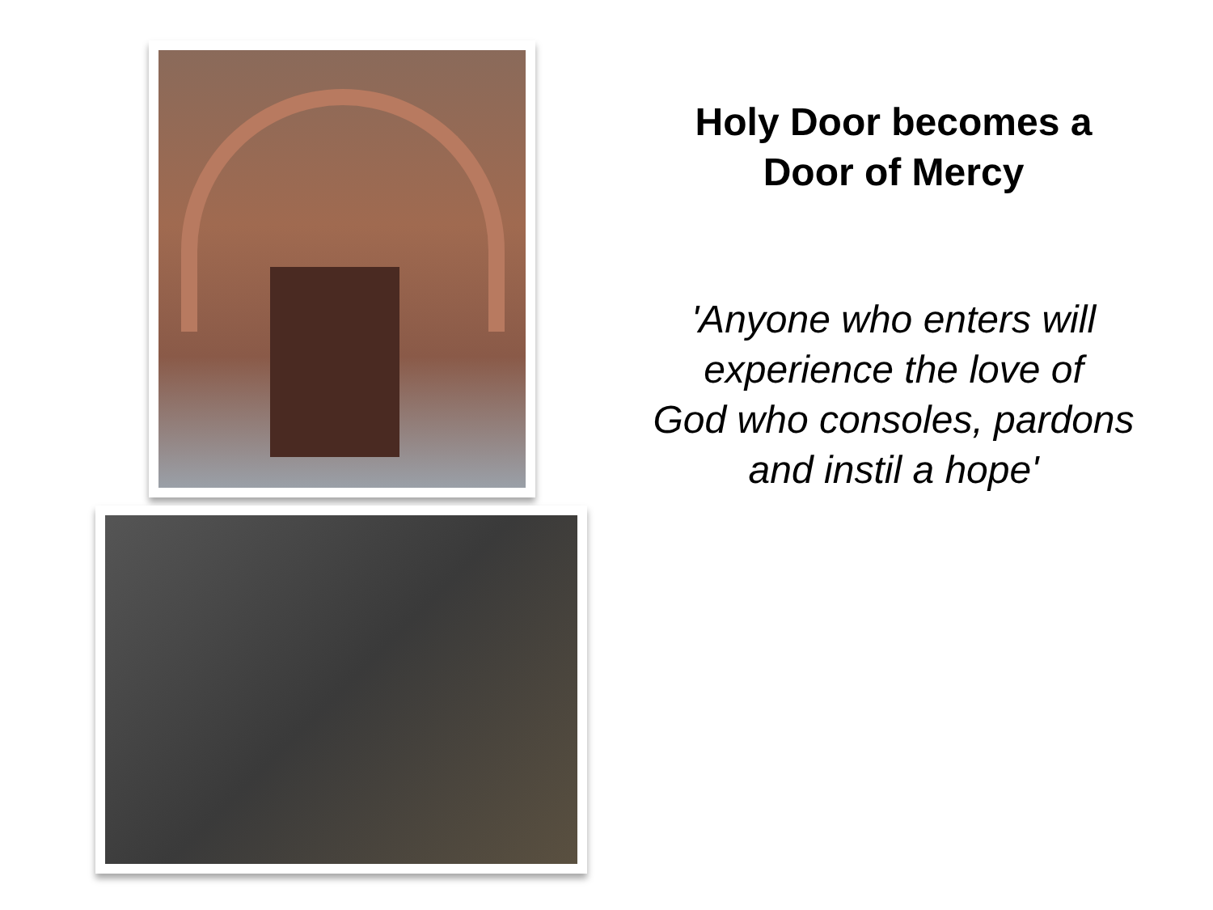Holy Door becomes a
Door of Mercy
'Anyone who enters will
experience the love of
God who consoles, pardons
and instil a hope'